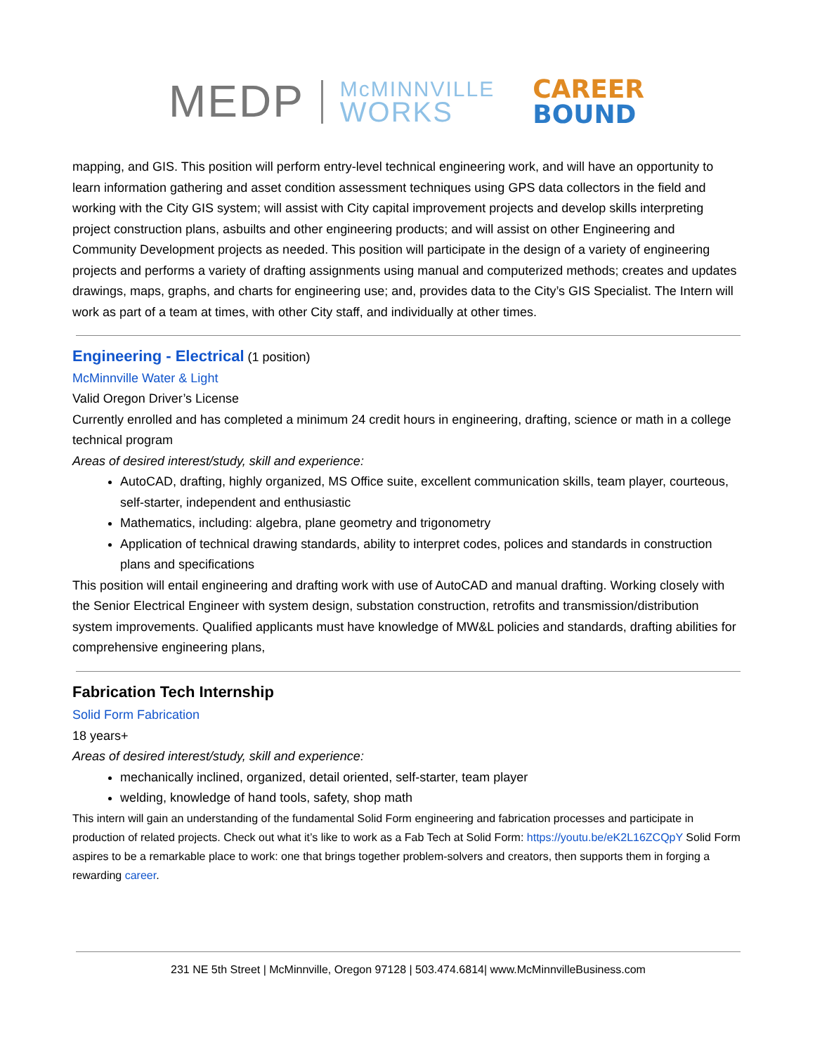MEDP McMINNVILLE
WORKS CAREER
BOUND
mapping, and GIS. This position will perform entry-level technical engineering work, and will have an opportunity to learn information gathering and asset condition assessment techniques using GPS data collectors in the field and working with the City GIS system; will assist with City capital improvement projects and develop skills interpreting project construction plans, asbuilts and other engineering products; and will assist on other Engineering and Community Development projects as needed. This position will participate in the design of a variety of engineering projects and performs a variety of drafting assignments using manual and computerized methods; creates and updates drawings, maps, graphs, and charts for engineering use; and, provides data to the City’s GIS Specialist. The Intern will work as part of a team at times, with other City staff, and individually at other times.
Engineering - Electrical (1 position)
McMinnville Water & Light
Valid Oregon Driver’s License
Currently enrolled and has completed a minimum 24 credit hours in engineering, drafting, science or math in a college technical program
Areas of desired interest/study, skill and experience:
AutoCAD, drafting, highly organized, MS Office suite, excellent communication skills, team player, courteous, self-starter, independent and enthusiastic
Mathematics, including: algebra, plane geometry and trigonometry
Application of technical drawing standards, ability to interpret codes, polices and standards in construction plans and specifications
This position will entail engineering and drafting work with use of AutoCAD and manual drafting. Working closely with the Senior Electrical Engineer with system design, substation construction, retrofits and transmission/distribution system improvements. Qualified applicants must have knowledge of MW&L policies and standards, drafting abilities for comprehensive engineering plans,
Fabrication Tech Internship
Solid Form Fabrication
18 years+
Areas of desired interest/study, skill and experience:
mechanically inclined, organized, detail oriented, self-starter, team player
welding, knowledge of hand tools, safety, shop math
This intern will gain an understanding of the fundamental Solid Form engineering and fabrication processes and participate in production of related projects. Check out what it’s like to work as a Fab Tech at Solid Form: https://youtu.be/eK2L16ZCQpY Solid Form aspires to be a remarkable place to work: one that brings together problem-solvers and creators, then supports them in forging a rewarding career.
231 NE 5th Street | McMinnville, Oregon 97128 | 503.474.6814| www.McMinnvilleBusiness.com